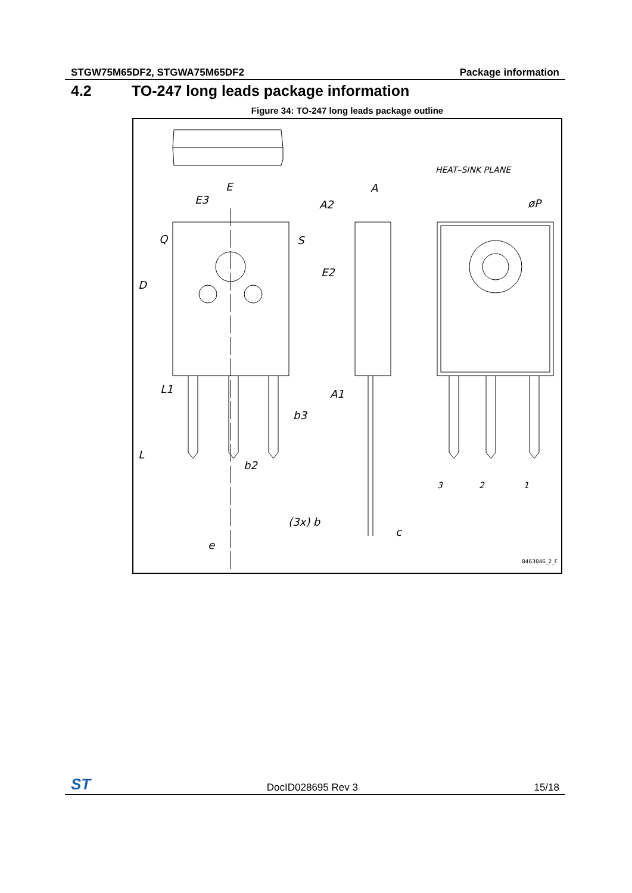STGW75M65DF2, STGWA75M65DF2 Package information
4.2 TO-247 long leads package information
Figure 34: TO-247 long leads package outline
E
E3
D
Q
S
L
L1
b3
b2
(3x) b
e
A
A2
E2
A1
c
HEAT–SINK PLANE
øP
3
2
1
8463846_2_F
ST DocID028695 Rev 3 15/18